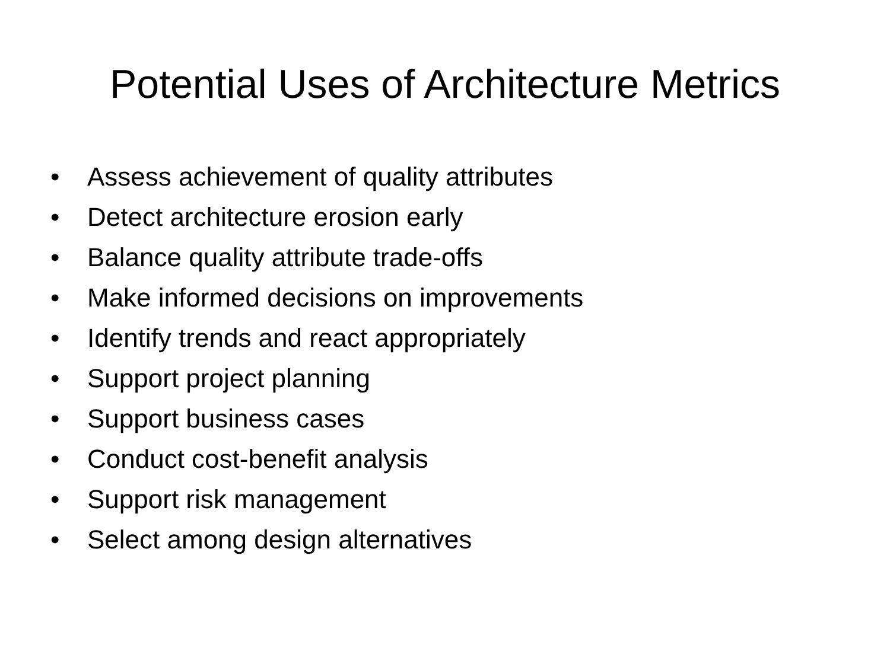Potential Uses of Architecture Metrics
• Assess achievement of quality attributes
• Detect architecture erosion early
• Balance quality attribute trade-offs
• Make informed decisions on improvements
• Identify trends and react appropriately
• Support project planning
• Support business cases
• Conduct cost-benefit analysis
• Support risk management
• Select among design alternatives